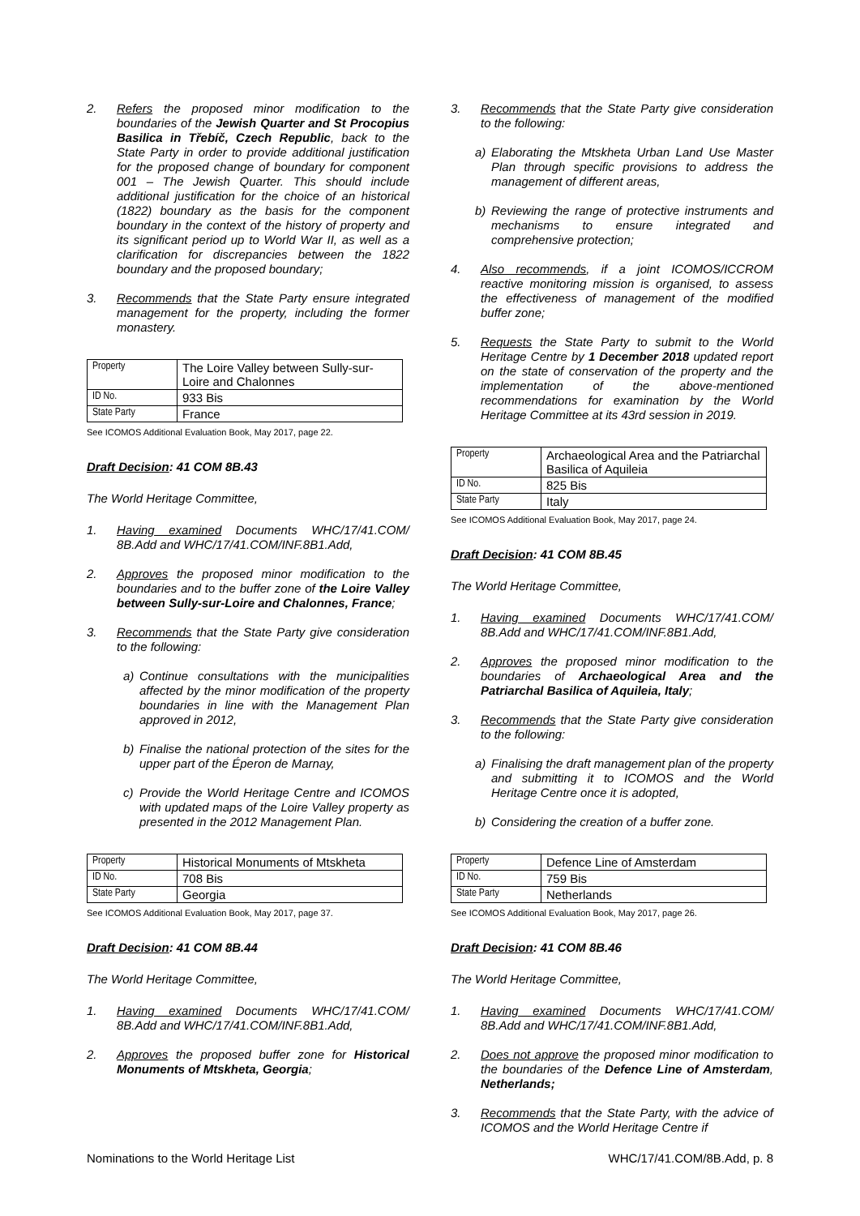2. Refers the proposed minor modification to the boundaries of the Jewish Quarter and St Procopius Basilica in Třebíč, Czech Republic, back to the State Party in order to provide additional justification for the proposed change of boundary for component 001 – The Jewish Quarter. This should include additional justification for the choice of an historical (1822) boundary as the basis for the component boundary in the context of the history of property and its significant period up to World War II, as well as a clarification for discrepancies between the 1822 boundary and the proposed boundary;
3. Recommends that the State Party ensure integrated management for the property, including the former monastery.
| Property | The Loire Valley between Sully-sur-Loire and Chalonnes |
| ID No. | 933 Bis |
| State Party | France |
See ICOMOS Additional Evaluation Book, May 2017, page 22.
Draft Decision: 41 COM 8B.43
The World Heritage Committee,
1. Having examined Documents WHC/17/41.COM/ 8B.Add and WHC/17/41.COM/INF.8B1.Add,
2. Approves the proposed minor modification to the boundaries and to the buffer zone of the Loire Valley between Sully-sur-Loire and Chalonnes, France;
3. Recommends that the State Party give consideration to the following:
a) Continue consultations with the municipalities affected by the minor modification of the property boundaries in line with the Management Plan approved in 2012,
b) Finalise the national protection of the sites for the upper part of the Éperon de Marnay,
c) Provide the World Heritage Centre and ICOMOS with updated maps of the Loire Valley property as presented in the 2012 Management Plan.
| Property | Historical Monuments of Mtskheta |
| ID No. | 708 Bis |
| State Party | Georgia |
See ICOMOS Additional Evaluation Book, May 2017, page 37.
Draft Decision: 41 COM 8B.44
The World Heritage Committee,
1. Having examined Documents WHC/17/41.COM/ 8B.Add and WHC/17/41.COM/INF.8B1.Add,
2. Approves the proposed buffer zone for Historical Monuments of Mtskheta, Georgia;
3. Recommends that the State Party give consideration to the following:
a) Elaborating the Mtskheta Urban Land Use Master Plan through specific provisions to address the management of different areas,
b) Reviewing the range of protective instruments and mechanisms to ensure integrated and comprehensive protection;
4. Also recommends, if a joint ICOMOS/ICCROM reactive monitoring mission is organised, to assess the effectiveness of management of the modified buffer zone;
5. Requests the State Party to submit to the World Heritage Centre by 1 December 2018 updated report on the state of conservation of the property and the implementation of the above-mentioned recommendations for examination by the World Heritage Committee at its 43rd session in 2019.
| Property | Archaeological Area and the Patriarchal Basilica of Aquileia |
| ID No. | 825 Bis |
| State Party | Italy |
See ICOMOS Additional Evaluation Book, May 2017, page 24.
Draft Decision: 41 COM 8B.45
The World Heritage Committee,
1. Having examined Documents WHC/17/41.COM/ 8B.Add and WHC/17/41.COM/INF.8B1.Add,
2. Approves the proposed minor modification to the boundaries of Archaeological Area and the Patriarchal Basilica of Aquileia, Italy;
3. Recommends that the State Party give consideration to the following:
a) Finalising the draft management plan of the property and submitting it to ICOMOS and the World Heritage Centre once it is adopted,
b) Considering the creation of a buffer zone.
| Property | Defence Line of Amsterdam |
| ID No. | 759 Bis |
| State Party | Netherlands |
See ICOMOS Additional Evaluation Book, May 2017, page 26.
Draft Decision: 41 COM 8B.46
The World Heritage Committee,
1. Having examined Documents WHC/17/41.COM/ 8B.Add and WHC/17/41.COM/INF.8B1.Add,
2. Does not approve the proposed minor modification to the boundaries of the Defence Line of Amsterdam, Netherlands;
3. Recommends that the State Party, with the advice of ICOMOS and the World Heritage Centre if
Nominations to the World Heritage List WHC/17/41.COM/8B.Add, p. 8